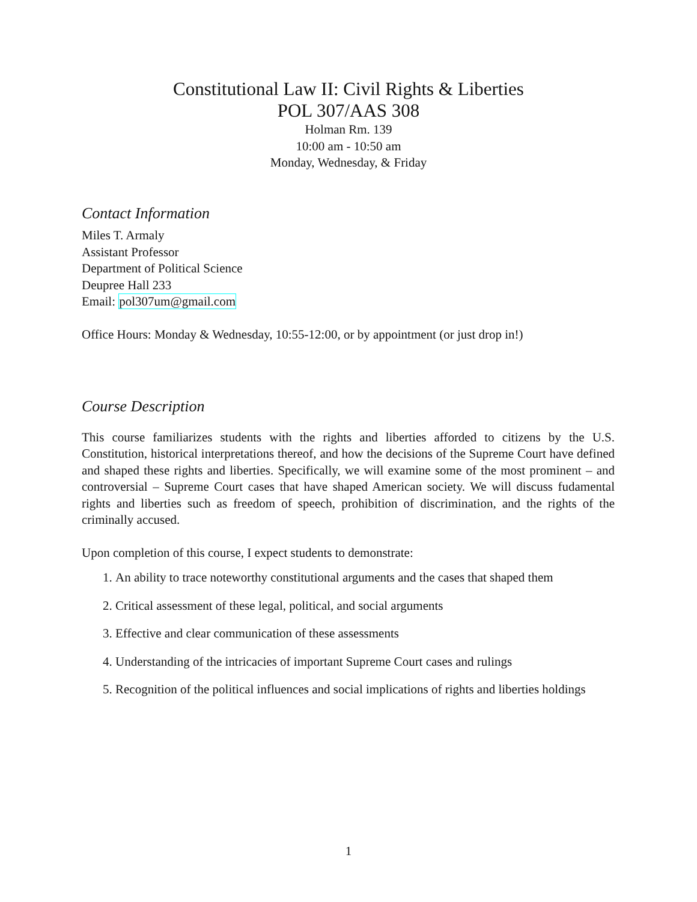Constitutional Law II: Civil Rights & Liberties
POL 307/AAS 308
Holman Rm. 139
10:00 am - 10:50 am
Monday, Wednesday, & Friday
Contact Information
Miles T. Armaly
Assistant Professor
Department of Political Science
Deupree Hall 233
Email: pol307um@gmail.com
Office Hours: Monday & Wednesday, 10:55-12:00, or by appointment (or just drop in!)
Course Description
This course familiarizes students with the rights and liberties afforded to citizens by the U.S. Constitution, historical interpretations thereof, and how the decisions of the Supreme Court have defined and shaped these rights and liberties. Specifically, we will examine some of the most prominent – and controversial – Supreme Court cases that have shaped American society. We will discuss fudamental rights and liberties such as freedom of speech, prohibition of discrimination, and the rights of the criminally accused.
Upon completion of this course, I expect students to demonstrate:
1. An ability to trace noteworthy constitutional arguments and the cases that shaped them
2. Critical assessment of these legal, political, and social arguments
3. Effective and clear communication of these assessments
4. Understanding of the intricacies of important Supreme Court cases and rulings
5. Recognition of the political influences and social implications of rights and liberties holdings
1